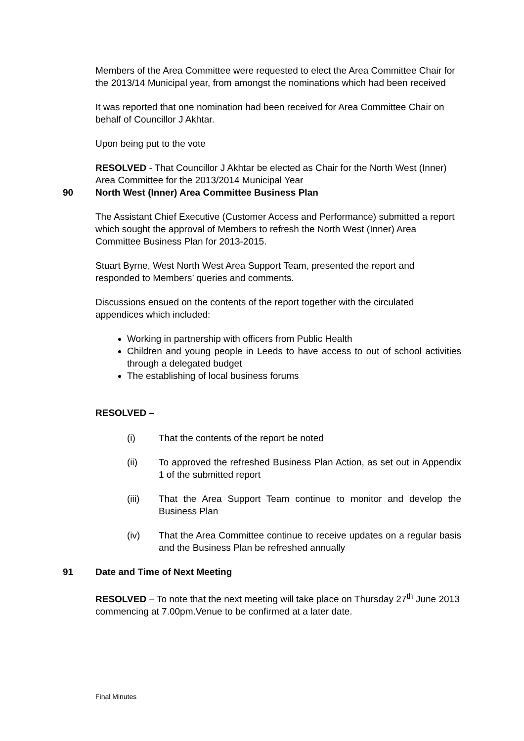Members of the Area Committee were requested to elect the Area Committee Chair for the 2013/14 Municipal year, from amongst the nominations which had been received
It was reported that one nomination had been received for Area Committee Chair on behalf of Councillor J Akhtar.
Upon being put to the vote
RESOLVED - That Councillor J Akhtar be elected as Chair for the North West (Inner) Area Committee for the 2013/2014 Municipal Year
90 North West (Inner) Area Committee Business Plan
The Assistant Chief Executive (Customer Access and Performance) submitted a report which sought the approval of Members to refresh the North West (Inner) Area Committee Business Plan for 2013-2015.
Stuart Byrne, West North West Area Support Team, presented the report and responded to Members’ queries and comments.
Discussions ensued on the contents of the report together with the circulated appendices which included:
Working in partnership with officers from Public Health
Children and young people in Leeds to have access to out of school activities through a delegated budget
The establishing of local business forums
RESOLVED –
(i) That the contents of the report be noted
(ii) To approved the refreshed Business Plan Action, as set out in Appendix 1 of the submitted report
(iii) That the Area Support Team continue to monitor and develop the Business Plan
(iv) That the Area Committee continue to receive updates on a regular basis and the Business Plan be refreshed annually
91 Date and Time of Next Meeting
RESOLVED – To note that the next meeting will take place on Thursday 27<sup>th</sup> June 2013 commencing at 7.00pm.Venue to be confirmed at a later date.
Final Minutes